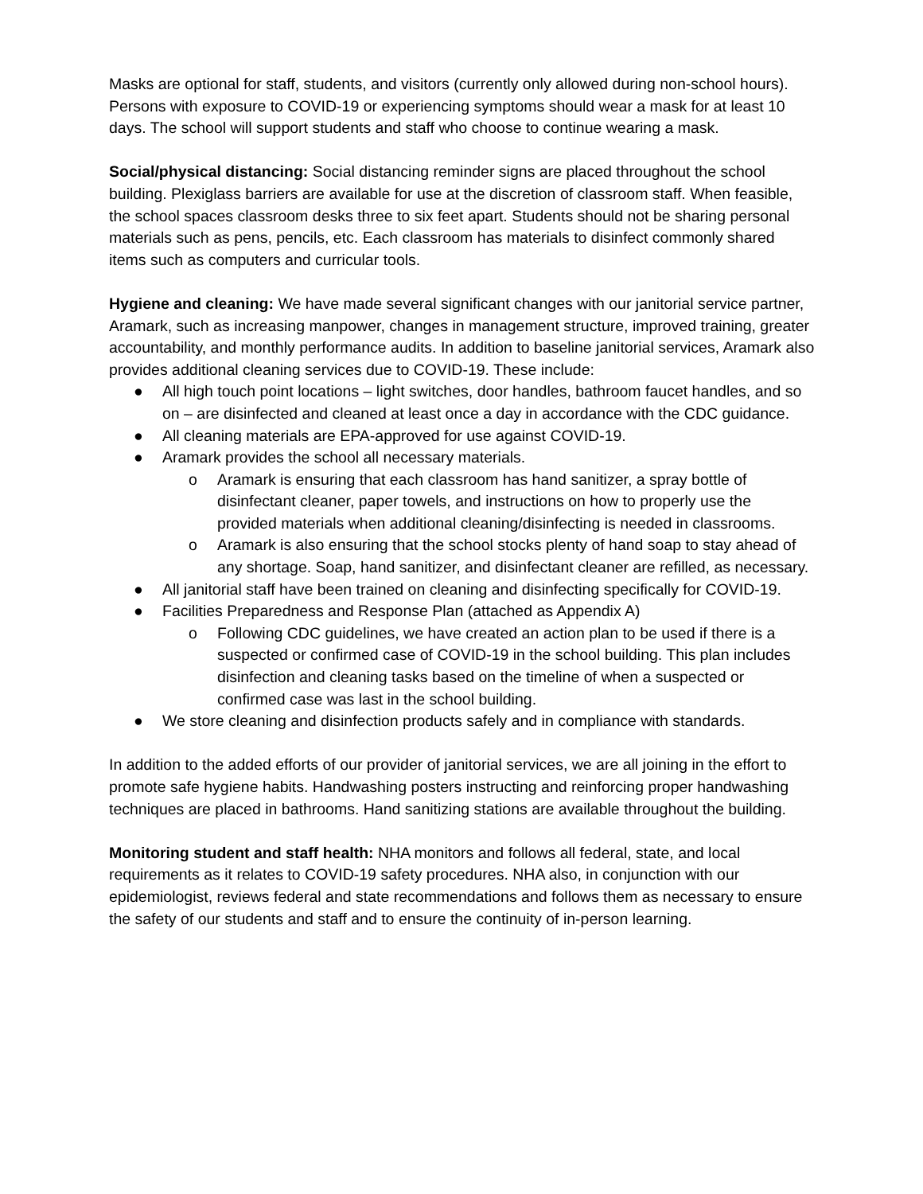Masks are optional for staff, students, and visitors (currently only allowed during non-school hours). Persons with exposure to COVID-19 or experiencing symptoms should wear a mask for at least 10 days. The school will support students and staff who choose to continue wearing a mask.
Social/physical distancing: Social distancing reminder signs are placed throughout the school building. Plexiglass barriers are available for use at the discretion of classroom staff. When feasible, the school spaces classroom desks three to six feet apart. Students should not be sharing personal materials such as pens, pencils, etc. Each classroom has materials to disinfect commonly shared items such as computers and curricular tools.
Hygiene and cleaning: We have made several significant changes with our janitorial service partner, Aramark, such as increasing manpower, changes in management structure, improved training, greater accountability, and monthly performance audits. In addition to baseline janitorial services, Aramark also provides additional cleaning services due to COVID-19. These include:
● All high touch point locations – light switches, door handles, bathroom faucet handles, and so on – are disinfected and cleaned at least once a day in accordance with the CDC guidance.
● All cleaning materials are EPA-approved for use against COVID-19.
● Aramark provides the school all necessary materials.
o Aramark is ensuring that each classroom has hand sanitizer, a spray bottle of disinfectant cleaner, paper towels, and instructions on how to properly use the provided materials when additional cleaning/disinfecting is needed in classrooms.
o Aramark is also ensuring that the school stocks plenty of hand soap to stay ahead of any shortage. Soap, hand sanitizer, and disinfectant cleaner are refilled, as necessary.
● All janitorial staff have been trained on cleaning and disinfecting specifically for COVID-19.
● Facilities Preparedness and Response Plan (attached as Appendix A)
o Following CDC guidelines, we have created an action plan to be used if there is a suspected or confirmed case of COVID-19 in the school building. This plan includes disinfection and cleaning tasks based on the timeline of when a suspected or confirmed case was last in the school building.
● We store cleaning and disinfection products safely and in compliance with standards.
In addition to the added efforts of our provider of janitorial services, we are all joining in the effort to promote safe hygiene habits. Handwashing posters instructing and reinforcing proper handwashing techniques are placed in bathrooms. Hand sanitizing stations are available throughout the building.
Monitoring student and staff health: NHA monitors and follows all federal, state, and local requirements as it relates to COVID-19 safety procedures. NHA also, in conjunction with our epidemiologist, reviews federal and state recommendations and follows them as necessary to ensure the safety of our students and staff and to ensure the continuity of in-person learning.